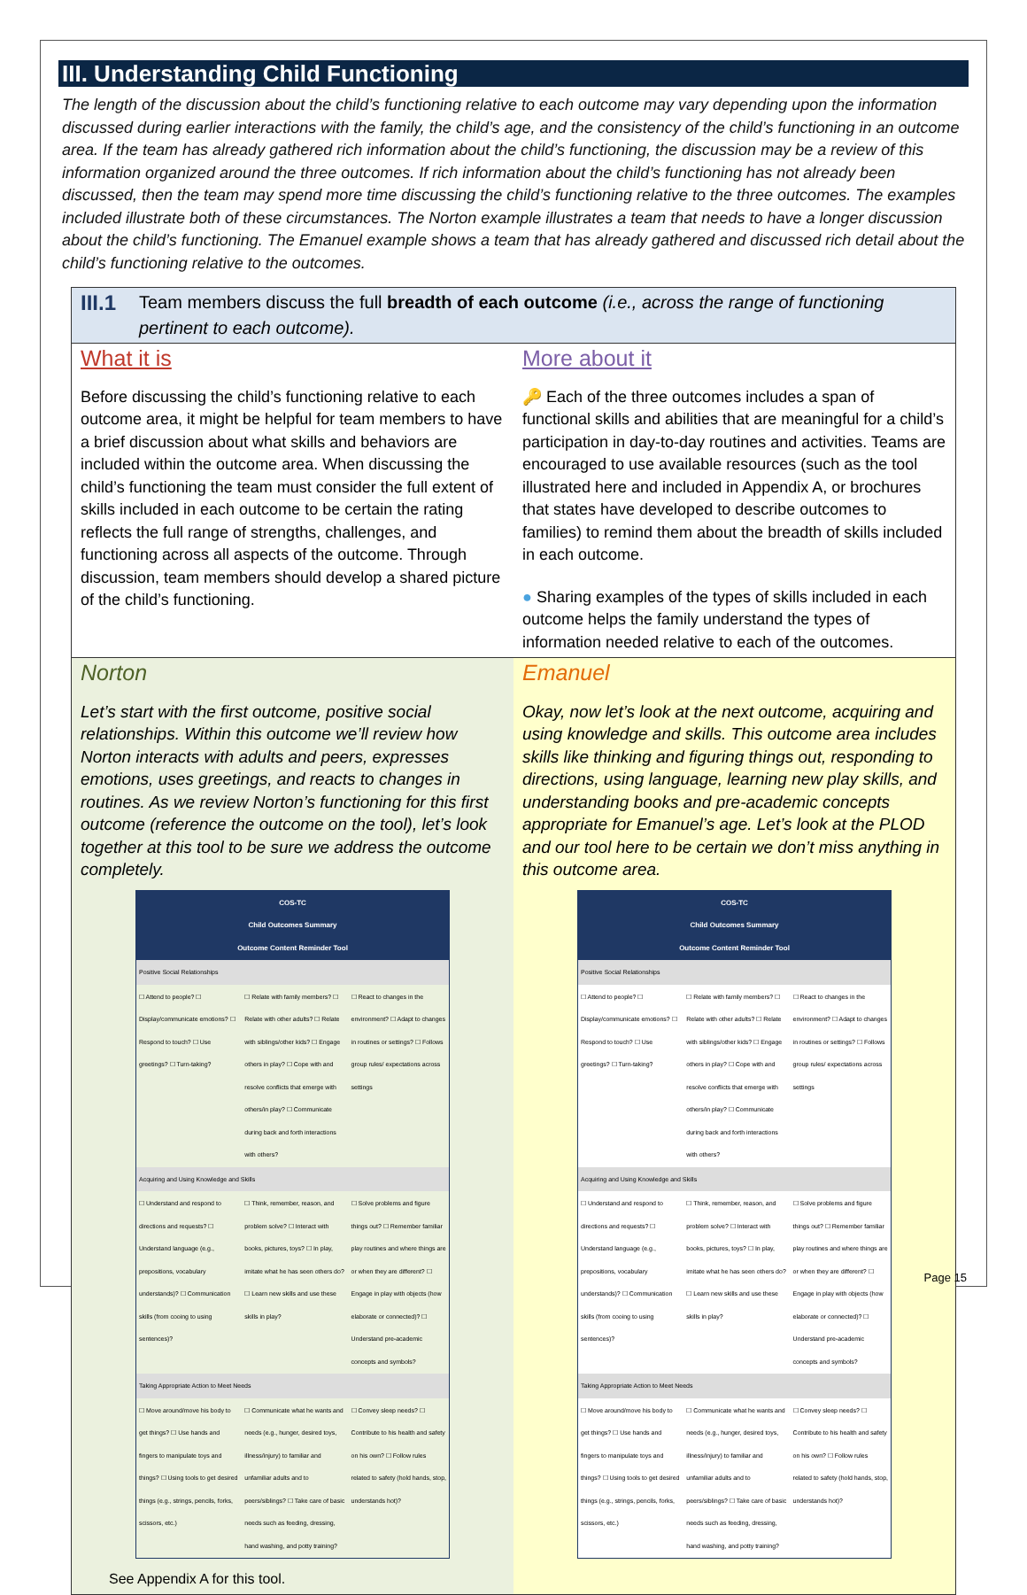III. Understanding Child Functioning
The length of the discussion about the child’s functioning relative to each outcome may vary depending upon the information discussed during earlier interactions with the family, the child’s age, and the consistency of the child’s functioning in an outcome area. If the team has already gathered rich information about the child’s functioning, the discussion may be a review of this information organized around the three outcomes. If rich information about the child’s functioning has not already been discussed, then the team may spend more time discussing the child’s functioning relative to the three outcomes. The examples included illustrate both of these circumstances. The Norton example illustrates a team that needs to have a longer discussion about the child’s functioning. The Emanuel example shows a team that has already gathered and discussed rich detail about the child’s functioning relative to the outcomes.
III.1
Team members discuss the full breadth of each outcome (i.e., across the range of functioning pertinent to each outcome).
What it is
Before discussing the child’s functioning relative to each outcome area, it might be helpful for team members to have a brief discussion about what skills and behaviors are included within the outcome area. When discussing the child’s functioning the team must consider the full extent of skills included in each outcome to be certain the rating reflects the full range of strengths, challenges, and functioning across all aspects of the outcome. Through discussion, team members should develop a shared picture of the child’s functioning.
More about it
🔑 Each of the three outcomes includes a span of functional skills and abilities that are meaningful for a child’s participation in day-to-day routines and activities. Teams are encouraged to use available resources (such as the tool illustrated here and included in Appendix A, or brochures that states have developed to describe outcomes to families) to remind them about the breadth of skills included in each outcome.
● Sharing examples of the types of skills included in each outcome helps the family understand the types of information needed relative to each of the outcomes.
Norton
Let’s start with the first outcome, positive social relationships. Within this outcome we’ll review how Norton interacts with adults and peers, expresses emotions, uses greetings, and reacts to changes in routines. As we review Norton’s functioning for this first outcome (reference the outcome on the tool), let’s look together at this tool to be sure we address the outcome completely.
| COS-TC Child Outcomes Summary Outcome Content Reminder Tool | | |
| --- | --- | --- |
| Positive Social Relationships | | |
| ☐ Attend to people? ☐ Display/communicate emotions? ☐ Respond to touch? ☐ Use greetings? ☐ Turn-taking? | ☐ Relate with family members? ☐ Relate with other adults? ☐ Relate with siblings/other kids? ☐ Engage others in play? ☐ Cope with and resolve conflicts that emerge with others/in play? ☐ Communicate during back and forth interactions with others? | ☐ React to changes in the environment? ☐ Adapt to changes in routines or settings? ☐ Follows group rules/ expectations across settings |
| Acquiring and Using Knowledge and Skills | | |
| ☐ Understand and respond to directions and requests? ☐ Understand language (e.g., prepositions, vocabulary understands)? ☐ Communication skills (from cooing to using sentences)? | ☐ Think, remember, reason, and problem solve? ☐ Interact with books, pictures, toys? ☐ In play, imitate what he has seen others do? ☐ Learn new skills and use these skills in play? | ☐ Solve problems and figure things out? ☐ Remember familiar play routines and where things are or when they are different? ☐ Engage in play with objects (how elaborate or connected)? ☐ Understand pre-academic concepts and symbols? |
| Taking Appropriate Action to Meet Needs | | |
| ☐ Move around/move his body to get things? ☐ Use hands and fingers to manipulate toys and things? ☐ Using tools to get desired things (e.g., strings, pencils, forks, scissors, etc.) | ☐ Communicate what he wants and needs (e.g., hunger, desired toys, illness/injury) to familiar and unfamiliar adults and to peers/siblings? ☐ Take care of basic needs such as feeding, dressing, hand washing, and potty training? | ☐ Convey sleep needs? ☐ Contribute to his health and safety on his own? ☐ Follow rules related to safety (hold hands, stop, understands hot)? |
See Appendix A for this tool.
Emanuel
Okay, now let’s look at the next outcome, acquiring and using knowledge and skills. This outcome area includes skills like thinking and figuring things out, responding to directions, using language, learning new play skills, and understanding books and pre-academic concepts appropriate for Emanuel’s age. Let’s look at the PLOD and our tool here to be certain we don’t miss anything in this outcome area.
| COS-TC Child Outcomes Summary Outcome Content Reminder Tool | | |
| --- | --- | --- |
| Positive Social Relationships | | |
| ☐ Attend to people? ☐ Display/communicate emotions? ☐ Respond to touch? ☐ Use greetings? ☐ Turn-taking? | ☐ Relate with family members? ☐ Relate with other adults? ☐ Relate with siblings/other kids? ☐ Engage others in play? ☐ Cope with and resolve conflicts that emerge with others/in play? ☐ Communicate during back and forth interactions with others? | ☐ React to changes in the environment? ☐ Adapt to changes in routines or settings? ☐ Follows group rules/ expectations across settings |
| Acquiring and Using Knowledge and Skills | | |
| ☐ Understand and respond to directions and requests? ☐ Understand language (e.g., prepositions, vocabulary understands)? ☐ Communication skills (from cooing to using sentences)? | ☐ Think, remember, reason, and problem solve? ☐ Interact with books, pictures, toys? ☐ In play, imitate what he has seen others do? ☐ Learn new skills and use these skills in play? | ☐ Solve problems and figure things out? ☐ Remember familiar play routines and where things are or when they are different? ☐ Engage in play with objects (how elaborate or connected)? ☐ Understand pre-academic concepts and symbols? |
| Taking Appropriate Action to Meet Needs | | |
| ☐ Move around/move his body to get things? ☐ Use hands and fingers to manipulate toys and things? ☐ Using tools to get desired things (e.g., strings, pencils, forks, scissors, etc.) | ☐ Communicate what he wants and needs (e.g., hunger, desired toys, illness/injury) to familiar and unfamiliar adults and to peers/siblings? ☐ Take care of basic needs such as feeding, dressing, hand washing, and potty training? | ☐ Convey sleep needs? ☐ Contribute to his health and safety on his own? ☐ Follow rules related to safety (hold hands, stop, understands hot)? |
Page 15